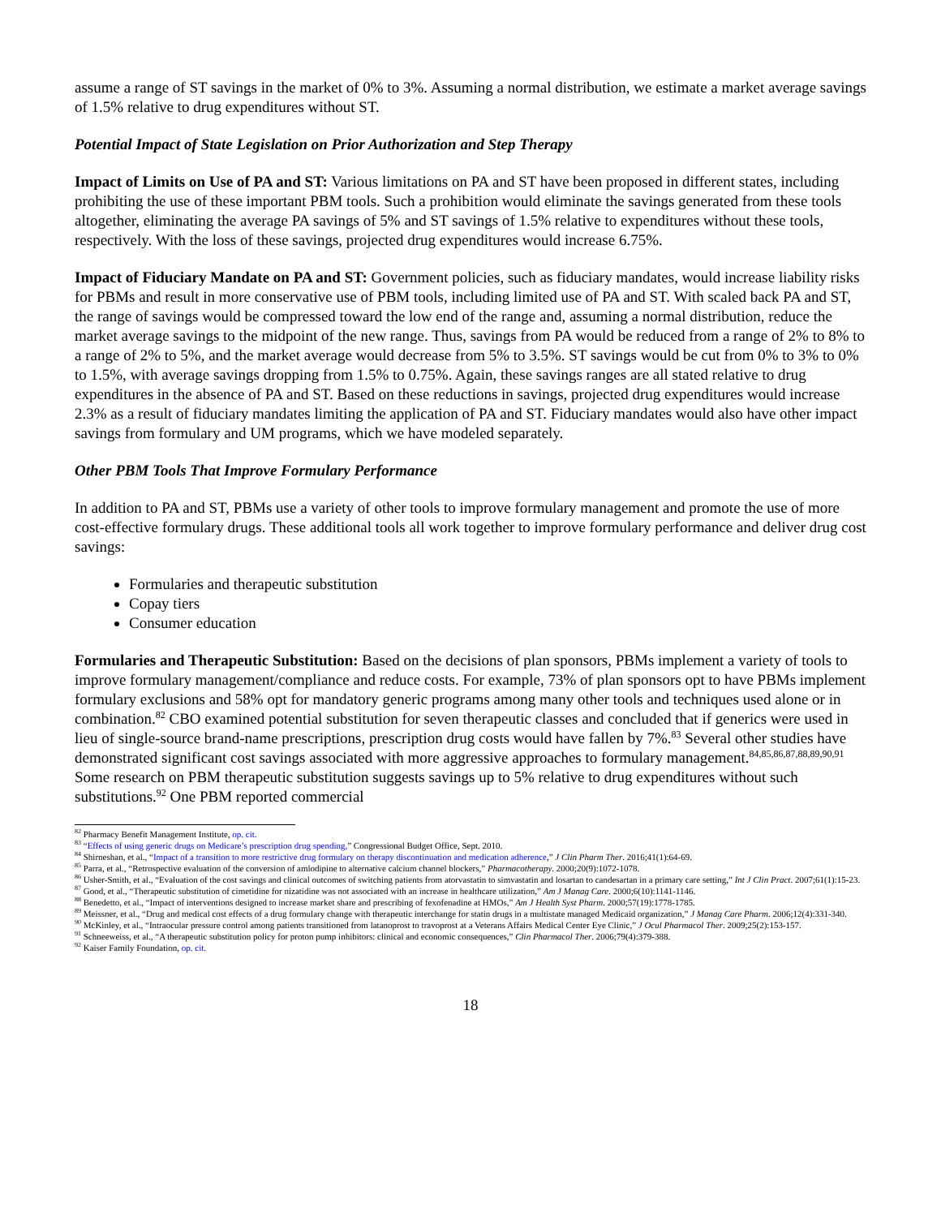assume a range of ST savings in the market of 0% to 3%. Assuming a normal distribution, we estimate a market average savings of 1.5% relative to drug expenditures without ST.
Potential Impact of State Legislation on Prior Authorization and Step Therapy
Impact of Limits on Use of PA and ST: Various limitations on PA and ST have been proposed in different states, including prohibiting the use of these important PBM tools. Such a prohibition would eliminate the savings generated from these tools altogether, eliminating the average PA savings of 5% and ST savings of 1.5% relative to expenditures without these tools, respectively. With the loss of these savings, projected drug expenditures would increase 6.75%.
Impact of Fiduciary Mandate on PA and ST: Government policies, such as fiduciary mandates, would increase liability risks for PBMs and result in more conservative use of PBM tools, including limited use of PA and ST. With scaled back PA and ST, the range of savings would be compressed toward the low end of the range and, assuming a normal distribution, reduce the market average savings to the midpoint of the new range. Thus, savings from PA would be reduced from a range of 2% to 8% to a range of 2% to 5%, and the market average would decrease from 5% to 3.5%. ST savings would be cut from 0% to 3% to 0% to 1.5%, with average savings dropping from 1.5% to 0.75%. Again, these savings ranges are all stated relative to drug expenditures in the absence of PA and ST. Based on these reductions in savings, projected drug expenditures would increase 2.3% as a result of fiduciary mandates limiting the application of PA and ST. Fiduciary mandates would also have other impact savings from formulary and UM programs, which we have modeled separately.
Other PBM Tools That Improve Formulary Performance
In addition to PA and ST, PBMs use a variety of other tools to improve formulary management and promote the use of more cost-effective formulary drugs. These additional tools all work together to improve formulary performance and deliver drug cost savings:
Formularies and therapeutic substitution
Copay tiers
Consumer education
Formularies and Therapeutic Substitution: Based on the decisions of plan sponsors, PBMs implement a variety of tools to improve formulary management/compliance and reduce costs. For example, 73% of plan sponsors opt to have PBMs implement formulary exclusions and 58% opt for mandatory generic programs among many other tools and techniques used alone or in combination.<sup>82</sup> CBO examined potential substitution for seven therapeutic classes and concluded that if generics were used in lieu of single-source brand-name prescriptions, prescription drug costs would have fallen by 7%.<sup>83</sup> Several other studies have demonstrated significant cost savings associated with more aggressive approaches to formulary management.<sup>84,85,86,87,88,89,90,91</sup> Some research on PBM therapeutic substitution suggests savings up to 5% relative to drug expenditures without such substitutions.<sup>92</sup> One PBM reported commercial
<sup>82</sup> Pharmacy Benefit Management Institute, op. cit.
<sup>83</sup> “Effects of using generic drugs on Medicare’s prescription drug spending,” Congressional Budget Office, Sept. 2010.
<sup>84</sup> Shirneshan, et al., “Impact of a transition to more restrictive drug formulary on therapy discontinuation and medication adherence,” J Clin Pharm Ther. 2016;41(1):64-69.
<sup>85</sup> Parra, et al., “Retrospective evaluation of the conversion of amlodipine to alternative calcium channel blockers,” Pharmacotherapy. 2000;20(9):1072-1078.
<sup>86</sup> Usher-Smith, et al., “Evaluation of the cost savings and clinical outcomes of switching patients from atorvastatin to simvastatin and losartan to candesartan in a primary care setting,” Int J Clin Pract. 2007;61(1):15-23.
<sup>87</sup> Good, et al., “Therapeutic substitution of cimetidine for nizatidine was not associated with an increase in healthcare utilization,” Am J Manag Care. 2000;6(10):1141-1146.
<sup>88</sup> Benedetto, et al., “Impact of interventions designed to increase market share and prescribing of fexofenadine at HMOs,” Am J Health Syst Pharm. 2000;57(19):1778-1785.
<sup>89</sup> Meissner, et al., “Drug and medical cost effects of a drug formulary change with therapeutic interchange for statin drugs in a multistate managed Medicaid organization,” J Manag Care Pharm. 2006;12(4):331-340.
<sup>90</sup> McKinley, et al., “Intraocular pressure control among patients transitioned from latanoprost to travoprost at a Veterans Affairs Medical Center Eye Clinic,” J Ocul Pharmacol Ther. 2009;25(2):153-157.
<sup>91</sup> Schneeweiss, et al., “A therapeutic substitution policy for proton pump inhibitors: clinical and economic consequences,” Clin Pharmacol Ther. 2006;79(4):379-388.
<sup>92</sup> Kaiser Family Foundation, op. cit.
18